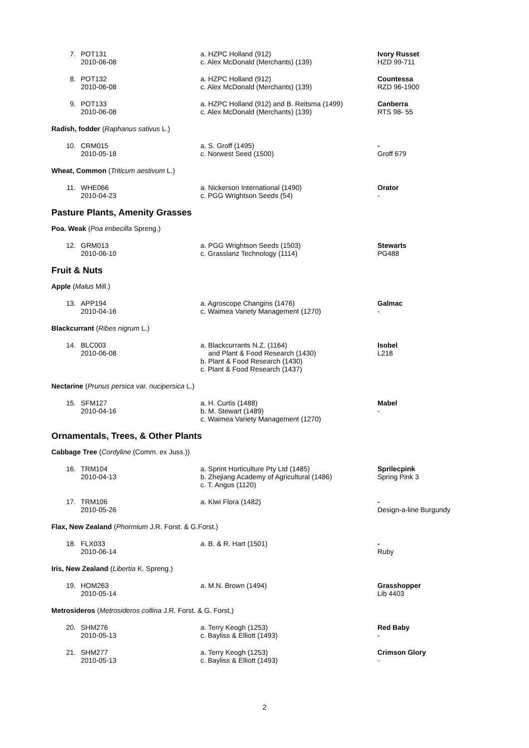| 7. | POT131 2010-06-08 | a. HZPC Holland (912) c. Alex McDonald (Merchants) (139) | Ivory Russet HZD 99-711 |
| 8. | POT132 2010-06-08 | a. HZPC Holland (912) c. Alex McDonald (Merchants) (139) | Countessa RZD 96-1900 |
| 9. | POT133 2010-06-08 | a. HZPC Holland (912) and B. Reitsma (1499) c. Alex McDonald (Merchants) (139) | Canberra RTS 98- 55 |
| Radish, fodder ( Raphanus sativus L.) | | | |
| 10. | CRM015 2010-05-18 | a. S. Groff (1495) c. Norwest Seed (1500) | - Groff 679 |
| Wheat, Common ( Triticum aestivum L.) | | | |
| 11. | WHE066 2010-04-23 | a. Nickerson International (1490) c. PGG Wrightson Seeds (54) | Orator - |
| Pasture Plants, Amenity Grasses | | | |
| Poa. Weak ( Poa imbecilla Spreng.) | | | |
| 12. | GRM013 2010-06-10 | a. PGG Wrightson Seeds (1503) c. Grasslanz Technology (1114) | Stewarts PG488 |
| Fruit & Nuts | | | |
| Apple ( Malus Mill.) | | | |
| 13. | APP194 2010-04-16 | a. Agroscope Changins (1476) c. Waimea Variety Management (1270) | Galmac - |
| Blackcurrant ( Ribes nigrum L.) | | | |
| 14. | BLC003 2010-06-08 | a. Blackcurrants N.Z. (1164) and Plant & Food Research (1430) b. Plant & Food Research (1430) c. Plant & Food Research (1437) | Isobel L218 |
| Nectarine ( Prunus persica var. nucipersica L.) | | | |
| 15. | SFM127 2010-04-16 | a. H. Curtis (1488) b. M. Stewart (1489) c. Waimea Variety Management (1270) | Mabel - |
| Ornamentals, Trees, & Other Plants | | | |
| Cabbage Tree ( Cordyline (Comm. ex Juss.)) | | | |
| 16. | TRM104 2010-04-13 | a. Sprint Horticulture Pty Ltd (1485) b. Zhejiang Academy of Agricultural (1486) c. T. Angus (1120) | Sprilecpink Spring Pink 3 |
| 17. | TRM106 2010-05-26 | a. Kiwi Flora (1482) | - Design-a-line Burgundy |
| Flax, New Zealand ( Phormium J.R. Forst. & G.Forst.) | | | |
| 18. | FLX033 2010-06-14 | a. B. & R. Hart (1501) | - Ruby |
| Iris, New Zealand ( Libertia K. Spreng.) | | | |
| 19. | HOM263 2010-05-14 | a. M.N. Brown (1494) | Grasshopper Lib 4403 |
| Metrosideros ( Metrosideros collina J.R. Forst. & G. Forst,) | | | |
| 20. | SHM276 2010-05-13 | a. Terry Keogh (1253) c. Bayliss & Elliott (1493) | Red Baby - |
| 21. | SHM277 2010-05-13 | a. Terry Keogh (1253) c. Bayliss & Elliott (1493) | Crimson Glory - |
2